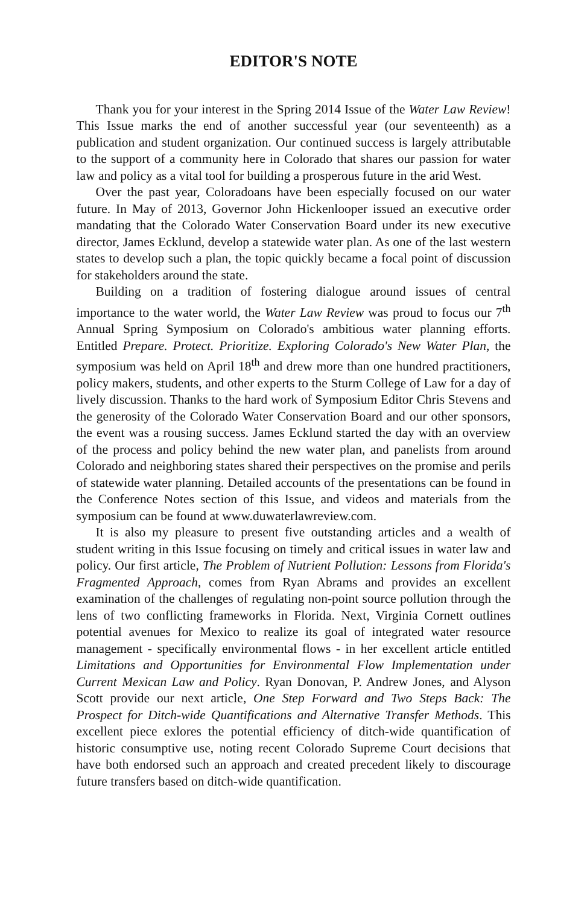EDITOR'S NOTE
Thank you for your interest in the Spring 2014 Issue of the Water Law Review! This Issue marks the end of another successful year (our seventeenth) as a publication and student organization. Our continued success is largely attributable to the support of a community here in Colorado that shares our passion for water law and policy as a vital tool for building a prosperous future in the arid West.
Over the past year, Coloradoans have been especially focused on our water future. In May of 2013, Governor John Hickenlooper issued an executive order mandating that the Colorado Water Conservation Board under its new executive director, James Ecklund, develop a statewide water plan. As one of the last western states to develop such a plan, the topic quickly became a focal point of discussion for stakeholders around the state.
Building on a tradition of fostering dialogue around issues of central importance to the water world, the Water Law Review was proud to focus our 7<sup>th</sup> Annual Spring Symposium on Colorado's ambitious water planning efforts. Entitled Prepare. Protect. Prioritize. Exploring Colorado's New Water Plan, the symposium was held on April 18<sup>th</sup> and drew more than one hundred practitioners, policy makers, students, and other experts to the Sturm College of Law for a day of lively discussion. Thanks to the hard work of Symposium Editor Chris Stevens and the generosity of the Colorado Water Conservation Board and our other sponsors, the event was a rousing success. James Ecklund started the day with an overview of the process and policy behind the new water plan, and panelists from around Colorado and neighboring states shared their perspectives on the promise and perils of statewide water planning. Detailed accounts of the presentations can be found in the Conference Notes section of this Issue, and videos and materials from the symposium can be found at www.duwaterlawreview.com.
It is also my pleasure to present five outstanding articles and a wealth of student writing in this Issue focusing on timely and critical issues in water law and policy. Our first article, The Problem of Nutrient Pollution: Lessons from Florida's Fragmented Approach, comes from Ryan Abrams and provides an excellent examination of the challenges of regulating non-point source pollution through the lens of two conflicting frameworks in Florida. Next, Virginia Cornett outlines potential avenues for Mexico to realize its goal of integrated water resource management - specifically environmental flows - in her excellent article entitled Limitations and Opportunities for Environmental Flow Implementation under Current Mexican Law and Policy. Ryan Donovan, P. Andrew Jones, and Alyson Scott provide our next article, One Step Forward and Two Steps Back: The Prospect for Ditch-wide Quantifications and Alternative Transfer Methods. This excellent piece exlores the potential efficiency of ditch-wide quantification of historic consumptive use, noting recent Colorado Supreme Court decisions that have both endorsed such an approach and created precedent likely to discourage future transfers based on ditch-wide quantification.